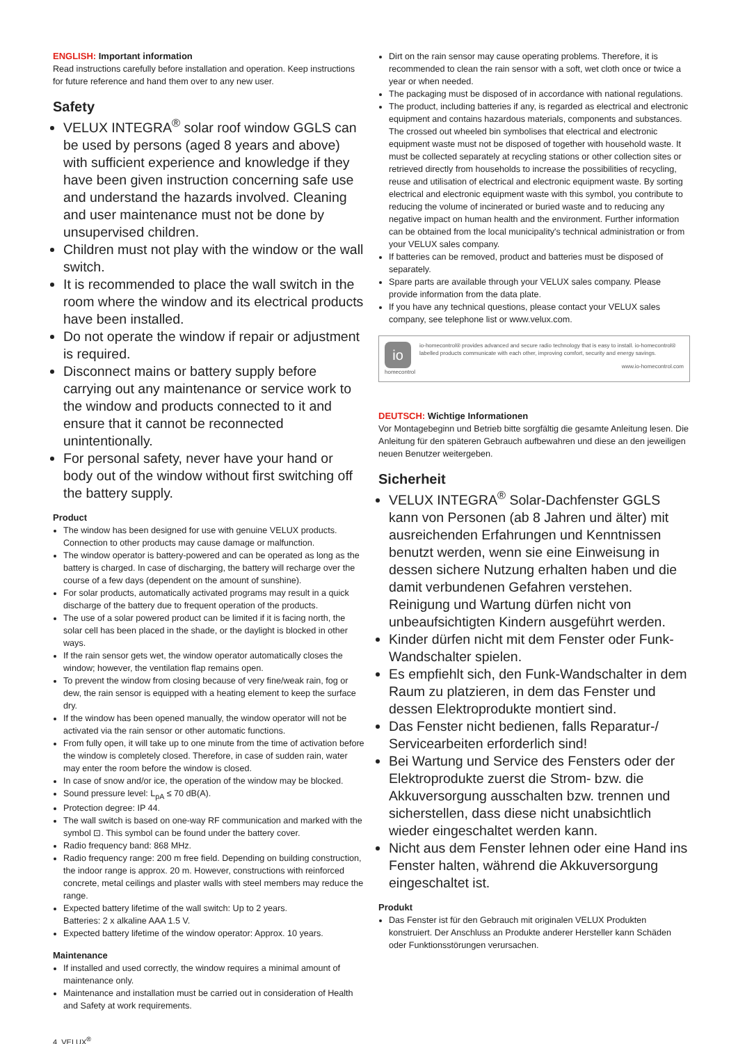ENGLISH: Important information
Read instructions carefully before installation and operation. Keep instructions for future reference and hand them over to any new user.
Safety
VELUX INTEGRA<sup>®</sup> solar roof window GGLS can be used by persons (aged 8 years and above) with sufficient experience and knowledge if they have been given instruction concerning safe use and understand the hazards involved. Cleaning and user maintenance must not be done by unsupervised children.
Children must not play with the window or the wall switch.
It is recommended to place the wall switch in the room where the window and its electrical products have been installed.
Do not operate the window if repair or adjustment is required.
Disconnect mains or battery supply before carrying out any maintenance or service work to the window and products connected to it and ensure that it cannot be reconnected unintentionally.
For personal safety, never have your hand or body out of the window without first switching off the battery supply.
Product
The window has been designed for use with genuine VELUX products. Connection to other products may cause damage or malfunction.
The window operator is battery-powered and can be operated as long as the battery is charged. In case of discharging, the battery will recharge over the course of a few days (dependent on the amount of sunshine).
For solar products, automatically activated programs may result in a quick discharge of the battery due to frequent operation of the products.
The use of a solar powered product can be limited if it is facing north, the solar cell has been placed in the shade, or the daylight is blocked in other ways.
If the rain sensor gets wet, the window operator automatically closes the window; however, the ventilation flap remains open.
To prevent the window from closing because of very fine/weak rain, fog or dew, the rain sensor is equipped with a heating element to keep the surface dry.
If the window has been opened manually, the window operator will not be activated via the rain sensor or other automatic functions.
From fully open, it will take up to one minute from the time of activation before the window is completely closed. Therefore, in case of sudden rain, water may enter the room before the window is closed.
In case of snow and/or ice, the operation of the window may be blocked.
Sound pressure level: L<sub>pA</sub> ≤ 70 dB(A).
Protection degree: IP 44.
The wall switch is based on one-way RF communication and marked with the symbol ⊡. This symbol can be found under the battery cover.
Radio frequency band: 868 MHz.
Radio frequency range: 200 m free field. Depending on building construction, the indoor range is approx. 20 m. However, constructions with reinforced concrete, metal ceilings and plaster walls with steel members may reduce the range.
Expected battery lifetime of the wall switch: Up to 2 years.
Batteries: 2 x alkaline AAA 1.5 V.
Expected battery lifetime of the window operator: Approx. 10 years.
Maintenance
If installed and used correctly, the window requires a minimal amount of maintenance only.
Maintenance and installation must be carried out in consideration of Health and Safety at work requirements.
4 VELUX<sup>®</sup>
Dirt on the rain sensor may cause operating problems. Therefore, it is recommended to clean the rain sensor with a soft, wet cloth once or twice a year or when needed.
The packaging must be disposed of in accordance with national regulations.
The product, including batteries if any, is regarded as electrical and electronic equipment and contains hazardous materials, components and substances. The crossed out wheeled bin symbolises that electrical and electronic equipment waste must not be disposed of together with household waste. It must be collected separately at recycling stations or other collection sites or retrieved directly from households to increase the possibilities of recycling, reuse and utilisation of electrical and electronic equipment waste. By sorting electrical and electronic equipment waste with this symbol, you contribute to reducing the volume of incinerated or buried waste and to reducing any negative impact on human health and the environment. Further information can be obtained from the local municipality's technical administration or from your VELUX sales company.
If batteries can be removed, product and batteries must be disposed of separately.
Spare parts are available through your VELUX sales company. Please provide information from the data plate.
If you have any technical questions, please contact your VELUX sales company, see telephone list or www.velux.com.
io
homecontrol
io-homecontrol® provides advanced and secure radio technology that is easy to install. io-homecontrol® labelled products communicate with each other, improving comfort, security and energy savings.
www.io-homecontrol.com
DEUTSCH: Wichtige Informationen
Vor Montagebeginn und Betrieb bitte sorgfältig die gesamte Anleitung lesen. Die Anleitung für den späteren Gebrauch aufbewahren und diese an den jeweiligen neuen Benutzer weitergeben.
Sicherheit
VELUX INTEGRA<sup>®</sup> Solar-Dachfenster GGLS kann von Personen (ab 8 Jahren und älter) mit ausreichenden Erfahrungen und Kenntnissen benutzt werden, wenn sie eine Einweisung in dessen sichere Nutzung erhalten haben und die damit verbundenen Gefahren verstehen. Reinigung und Wartung dürfen nicht von unbeaufsichtigten Kindern ausgeführt werden.
Kinder dürfen nicht mit dem Fenster oder Funk-Wandschalter spielen.
Es empfiehlt sich, den Funk-Wandschalter in dem Raum zu platzieren, in dem das Fenster und dessen Elektroprodukte montiert sind.
Das Fenster nicht bedienen, falls Reparatur-/ Servicearbeiten erforderlich sind!
Bei Wartung und Service des Fensters oder der Elektroprodukte zuerst die Strom- bzw. die Akkuversorgung ausschalten bzw. trennen und sicherstellen, dass diese nicht unabsichtlich wieder eingeschaltet werden kann.
Nicht aus dem Fenster lehnen oder eine Hand ins Fenster halten, während die Akkuversorgung eingeschaltet ist.
Produkt
Das Fenster ist für den Gebrauch mit originalen VELUX Produkten konstruiert. Der Anschluss an Produkte anderer Hersteller kann Schäden oder Funktionsstörungen verursachen.